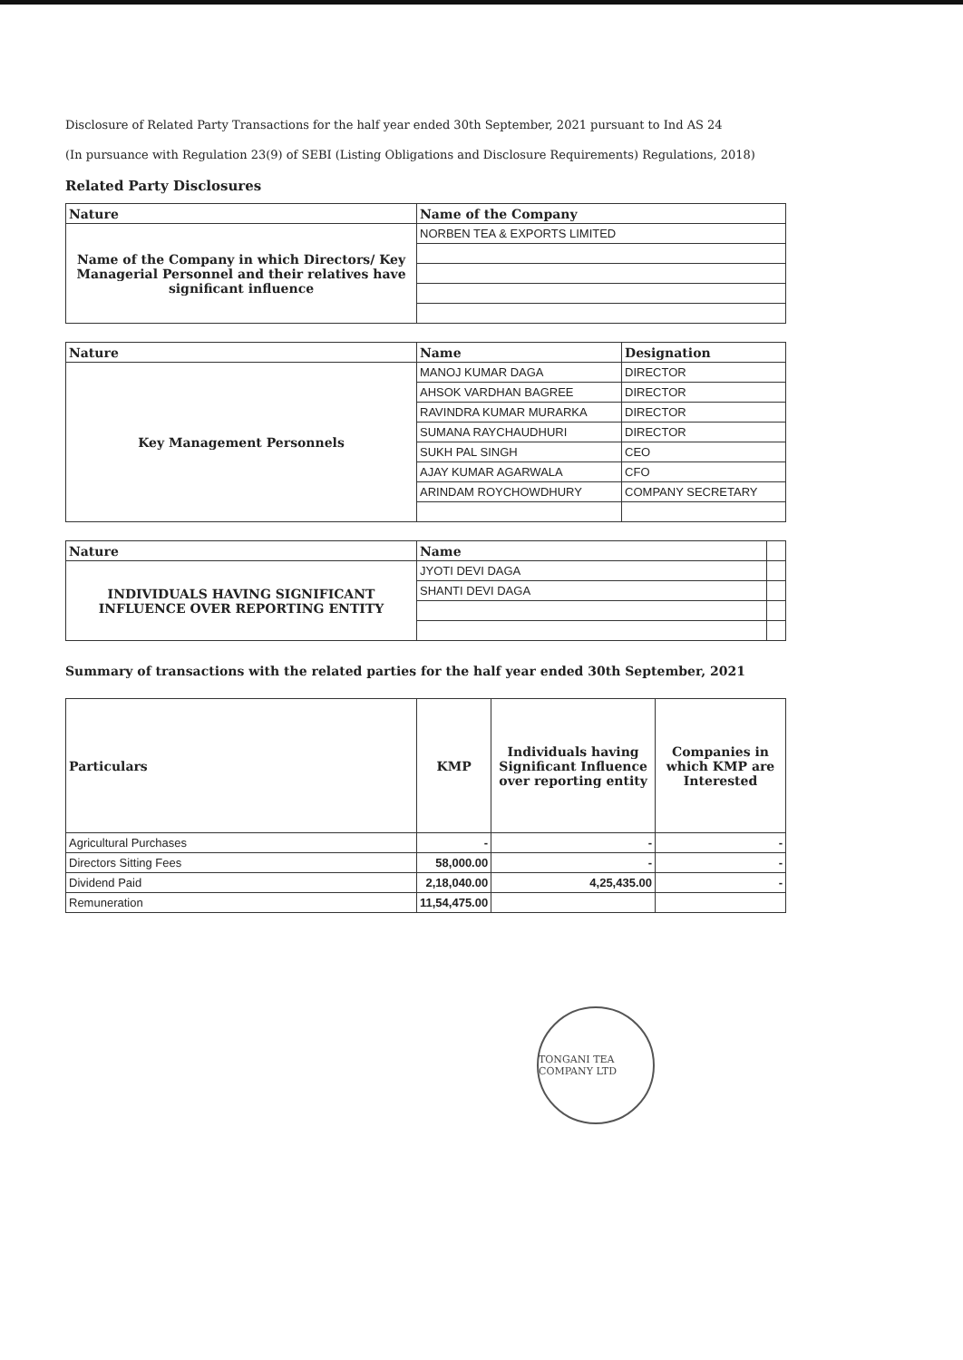Disclosure of Related Party Transactions for the half year ended 30th September, 2021 pursuant to Ind AS 24
(In pursuance with Regulation 23(9) of SEBI (Listing Obligations and Disclosure Requirements) Regulations, 2018)
Related Party Disclosures
| Nature | Name of the Company |
| --- | --- |
| Name of the Company in which Directors/ Key Managerial Personnel and their relatives have significant influence | NORBEN TEA & EXPORTS LIMITED |
| Nature | Name | Designation |
| --- | --- | --- |
| Key Management Personnels | MANOJ KUMAR DAGA | DIRECTOR |
| | AHSOK VARDHAN BAGREE | DIRECTOR |
| | RAVINDRA KUMAR MURARKA | DIRECTOR |
| | SUMANA RAYCHAUDHURI | DIRECTOR |
| | SUKH PAL SINGH | CEO |
| | AJAY KUMAR AGARWALA | CFO |
| | ARINDAM ROYCHOWDHURY | COMPANY SECRETARY |
| Nature | Name | |
| --- | --- | --- |
| INDIVIDUALS HAVING SIGNIFICANT INFLUENCE OVER REPORTING ENTITY | JYOTI DEVI DAGA | |
| | SHANTI DEVI DAGA | |
Summary of transactions with the related parties for the half year ended 30th September, 2021
| Particulars | KMP | Individuals having Significant Influence over reporting entity | Companies in which KMP are Interested |
| --- | --- | --- | --- |
| Agricultural Purchases | - | - | - |
| Directors Sitting Fees | 58,000.00 | - | - |
| Dividend Paid | 2,18,040.00 | 4,25,435.00 | - |
| Remuneration | 11,54,475.00 | | |
TONGANI TEA COMPANY LTD